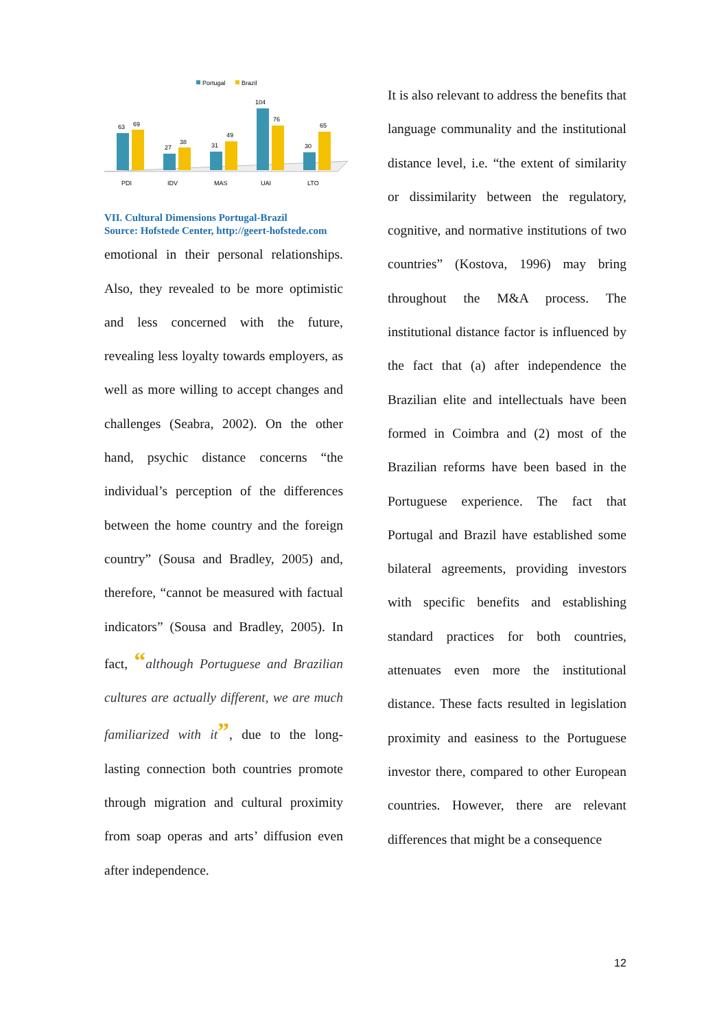Portugal
Brazil
63
69
27
38
31
49
104
76
30
65
PDI
IDV
MAS
UAI
LTO
VII. Cultural Dimensions Portugal-Brazil
Source: Hofstede Center, http://geert-hofstede.com
emotional in their personal relationships. Also, they revealed to be more optimistic and less concerned with the future, revealing less loyalty towards employers, as well as more willing to accept changes and challenges (Seabra, 2002). On the other hand, psychic distance concerns “the individual’s perception of the differences between the home country and the foreign country” (Sousa and Bradley, 2005) and, therefore, “cannot be measured with factual indicators” (Sousa and Bradley, 2005). In fact, “although Portuguese and Brazilian cultures are actually different, we are much familiarized with it”, due to the long-lasting connection both countries promote through migration and cultural proximity from soap operas and arts’ diffusion even after independence.
It is also relevant to address the benefits that language communality and the institutional distance level, i.e. “the extent of similarity or dissimilarity between the regulatory, cognitive, and normative institutions of two countries” (Kostova, 1996) may bring throughout the M&A process. The institutional distance factor is influenced by the fact that (a) after independence the Brazilian elite and intellectuals have been formed in Coimbra and (2) most of the Brazilian reforms have been based in the Portuguese experience. The fact that Portugal and Brazil have established some bilateral agreements, providing investors with specific benefits and establishing standard practices for both countries, attenuates even more the institutional distance. These facts resulted in legislation proximity and easiness to the Portuguese investor there, compared to other European countries. However, there are relevant differences that might be a consequence
12